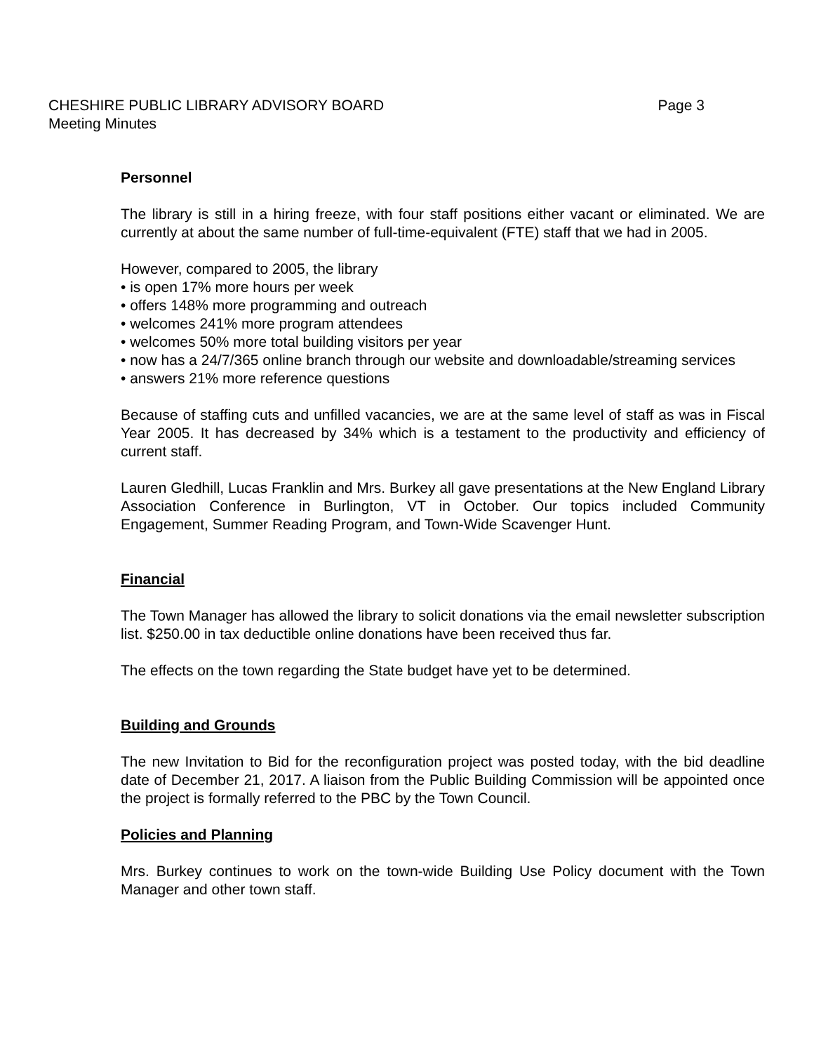CHESHIRE PUBLIC LIBRARY ADVISORY BOARD Page 3
Meeting Minutes
Personnel
The library is still in a hiring freeze, with four staff positions either vacant or eliminated. We are currently at about the same number of full-time-equivalent (FTE) staff that we had in 2005.
However, compared to 2005, the library
• is open 17% more hours per week
• offers 148% more programming and outreach
• welcomes 241% more program attendees
• welcomes 50% more total building visitors per year
• now has a 24/7/365 online branch through our website and downloadable/streaming services
• answers 21% more reference questions
Because of staffing cuts and unfilled vacancies, we are at the same level of staff as was in Fiscal Year 2005. It has decreased by 34% which is a testament to the productivity and efficiency of current staff.
Lauren Gledhill, Lucas Franklin and Mrs. Burkey all gave presentations at the New England Library Association Conference in Burlington, VT in October. Our topics included Community Engagement, Summer Reading Program, and Town-Wide Scavenger Hunt.
Financial
The Town Manager has allowed the library to solicit donations via the email newsletter subscription list. $250.00 in tax deductible online donations have been received thus far.
The effects on the town regarding the State budget have yet to be determined.
Building and Grounds
The new Invitation to Bid for the reconfiguration project was posted today, with the bid deadline date of December 21, 2017. A liaison from the Public Building Commission will be appointed once the project is formally referred to the PBC by the Town Council.
Policies and Planning
Mrs. Burkey continues to work on the town-wide Building Use Policy document with the Town Manager and other town staff.